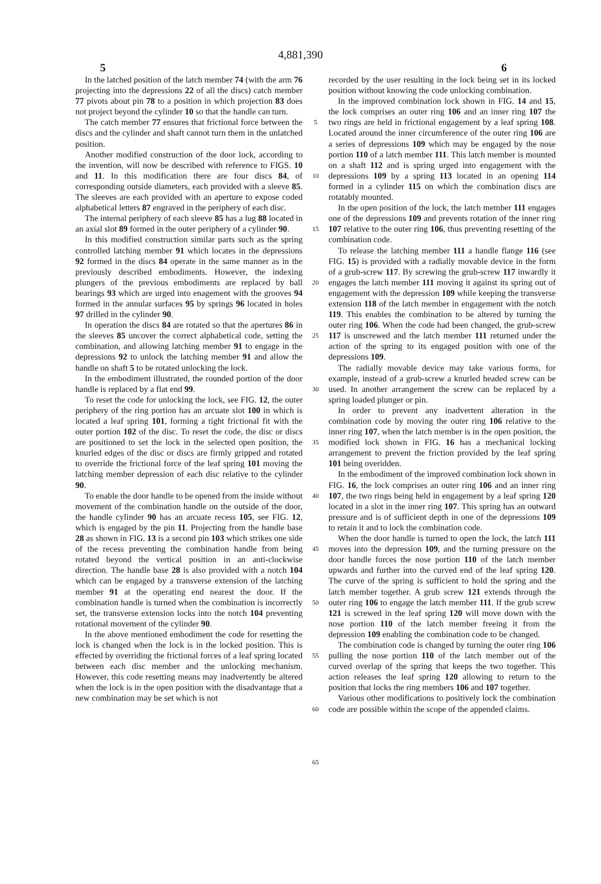4,881,390
5 6
In the latched position of the latch member 74 (with the arm 76 projecting into the depressions 22 of all the discs) catch member 77 pivots about pin 78 to a position in which projection 83 does not project beyond the cylinder 10 so that the handle can turn.
The catch member 77 ensures that frictional force between the discs and the cylinder and shaft cannot turn them in the unlatched position.
Another modified construction of the door lock, according to the invention, will now be described with reference to FIGS. 10 and 11. In this modification there are four discs 84, of corresponding outside diameters, each provided with a sleeve 85. The sleeves are each provided with an aperture to expose coded alphabetical letters 87 engraved in the periphery of each disc.
The internal periphery of each sleeve 85 has a lug 88 located in an axial slot 89 formed in the outer periphery of a cylinder 90.
In this modified construction similar parts such as the spring controlled latching member 91 which locates in the depressions 92 formed in the discs 84 operate in the same manner as in the previously described embodiments. However, the indexing plungers of the previous embodiments are replaced by ball bearings 93 which are urged into enagement with the grooves 94 formed in the annular surfaces 95 by springs 96 located in holes 97 drilled in the cylinder 90.
In operation the discs 84 are rotated so that the apertures 86 in the sleeves 85 uncover the correct alphabetical code, setting the combination, and allowing latching member 91 to engage in the depressions 92 to unlock the latching member 91 and allow the handle on shaft 5 to be rotated unlocking the lock.
In the embodiment illustrated, the rounded portion of the door handle is replaced by a flat end 99.
To reset the code for unlocking the lock, see FIG. 12, the outer periphery of the ring portion has an arcuate slot 100 in which is located a leaf spring 101, forming a tight frictional fit with the outer portion 102 of the disc. To reset the code, the disc or discs are positioned to set the lock in the selected open position, the knurled edges of the disc or discs are firmly gripped and rotated to override the frictional force of the leaf spring 101 moving the latching member depression of each disc relative to the cylinder 90.
To enable the door handle to be opened from the inside without movement of the combination handle on the outside of the door, the handle cylinder 90 has an arcuate recess 105, see FIG. 12, which is engaged by the pin 11. Projecting from the handle base 28 as shown in FIG. 13 is a second pin 103 which strikes one side of the recess preventing the combination handle from being rotated beyond the vertical position in an anti-clockwise direction. The handle base 28 is also provided with a notch 104 which can be engaged by a transverse extension of the latching member 91 at the operating end nearest the door. If the combination handle is turned when the combination is incorrectly set, the transverse extension locks into the notch 104 preventing rotational movement of the cylinder 90.
In the above mentioned embodiment the code for resetting the lock is changed when the lock is in the locked position. This is effected by overriding the frictional forces of a leaf spring located between each disc member and the unlocking mechanism. However, this code resetting means may inadvertently be altered when the lock is in the open position with the disadvantage that a new combination may be set which is not
5
10
15
20
25
30
35
40
45
50
55
60
65
recorded by the user resulting in the lock being set in its locked position without knowing the code unlocking combination.
In the improved combination lock shown in FIG. 14 and 15, the lock comprises an outer ring 106 and an inner ring 107 the two rings are held in frictional engagement by a leaf spring 108. Located around the inner circumference of the outer ring 106 are a series of depressions 109 which may be engaged by the nose portion 110 of a latch member 111. This latch member is mounted on a shaft 112 and is spring urged into engagement with the depressions 109 by a spring 113 located in an opening 114 formed in a cylinder 115 on which the combination discs are rotatably mounted.
In the open position of the lock, the latch member 111 engages one of the depressions 109 and prevents rotation of the inner ring 107 relative to the outer ring 106, thus preventing resetting of the combination code.
To release the latching member 111 a handle flange 116 (see FIG. 15) is provided with a radially movable device in the form of a grub-screw 117. By screwing the grub-screw 117 inwardly it engages the latch member 111 moving it against its spring out of engagement with the depression 109 while keeping the transverse extension 118 of the latch member in engagement with the notch 119. This enables the combination to be altered by turning the outer ring 106. When the code had been changed, the grub-screw 117 is unscrewed and the latch member 111 returned under the action of the spring to its engaged position with one of the depressions 109.
The radially movable device may take various forms, for example, instead of a grub-screw a knurled headed screw can be used. In another arrangement the screw can be replaced by a spring loaded plunger or pin.
In order to prevent any inadvertent alteration in the combination code by moving the outer ring 106 relative to the inner ring 107, when the latch member is in the open position, the modified lock shown in FIG. 16 has a mechanical locking arrangement to prevent the friction provided by the leaf spring 101 being overidden.
In the embodiment of the improved combination lock shown in FIG. 16, the lock comprises an outer ring 106 and an inner ring 107, the two rings being held in engagement by a leaf spring 120 located in a slot in the inner ring 107. This spring has an outward pressure and is of sufficient depth in one of the depressions 109 to retain it and to lock the combination code.
When the door handle is turned to open the lock, the latch 111 moves into the depression 109, and the turning pressure on the door handle forces the nose portion 110 of the latch member upwards and further into the curved end of the leaf spring 120. The curve of the spring is sufficient to hold the spring and the latch member together. A grub screw 121 extends through the outer ring 106 to engage the latch member 111. If the grub screw 121 is screwed in the leaf spring 120 will move down with the nose portion 110 of the latch member freeing it from the depression 109 enabling the combination code to be changed.
The combination code is changed by turning the outer ring 106 pulling the nose portion 110 of the latch member out of the curved overlap of the spring that keeps the two together. This action releases the leaf spring 120 allowing to return to the position that locks the ring members 106 and 107 together.
Various other modifications to positively lock the combination code are possible within the scope of the appended claims.